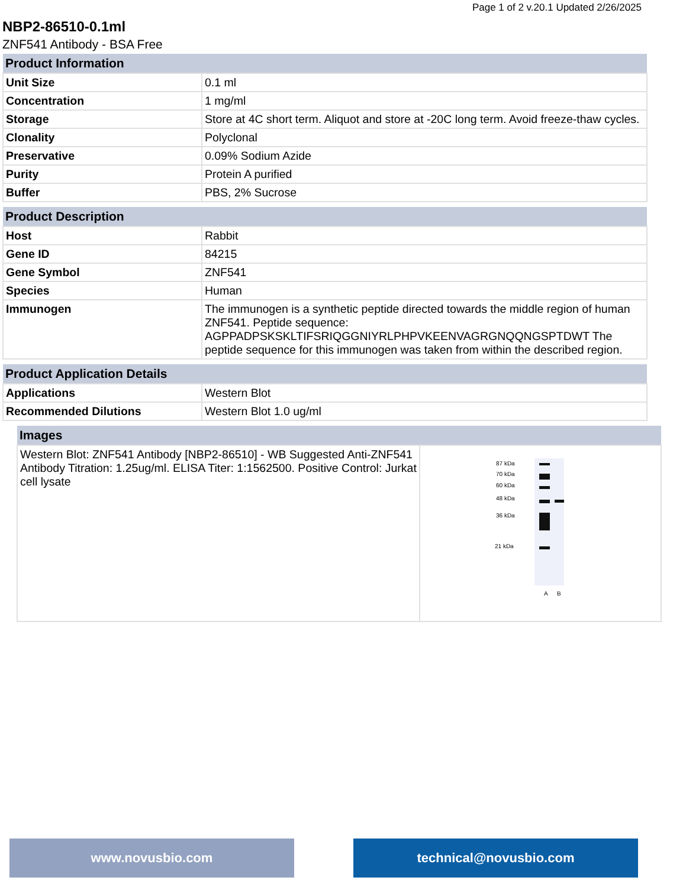Page 1 of 2 v.20.1 Updated 2/26/2025
NBP2-86510-0.1ml
ZNF541 Antibody - BSA Free
| Product Information | |
| --- | --- |
| Unit Size | 0.1 ml |
| Concentration | 1 mg/ml |
| Storage | Store at 4C short term. Aliquot and store at -20C long term. Avoid freeze-thaw cycles. |
| Clonality | Polyclonal |
| Preservative | 0.09% Sodium Azide |
| Purity | Protein A purified |
| Buffer | PBS, 2% Sucrose |
| Product Description | |
| --- | --- |
| Host | Rabbit |
| Gene ID | 84215 |
| Gene Symbol | ZNF541 |
| Species | Human |
| Immunogen | The immunogen is a synthetic peptide directed towards the middle region of human ZNF541. Peptide sequence: AGPPADPSKSKLTIFSRIQGGNIYRLPHPVKEENVAGRGNQQNGSPTDWT The peptide sequence for this immunogen was taken from within the described region. |
| Product Application Details | |
| --- | --- |
| Applications | Western Blot |
| Recommended Dilutions | Western Blot 1.0 ug/ml |
| Images | |
| --- | --- |
| Western Blot: ZNF541 Antibody [NBP2-86510] - WB Suggested Anti-ZNF541 Antibody Titration: 1.25ug/ml. ELISA Titer: 1:1562500. Positive Control: Jurkat cell lysate | 87 kDa 70 kDa 60 kDa 48 kDa 36 kDa 21 kDa A B |
www.novusbio.com technical@novusbio.com